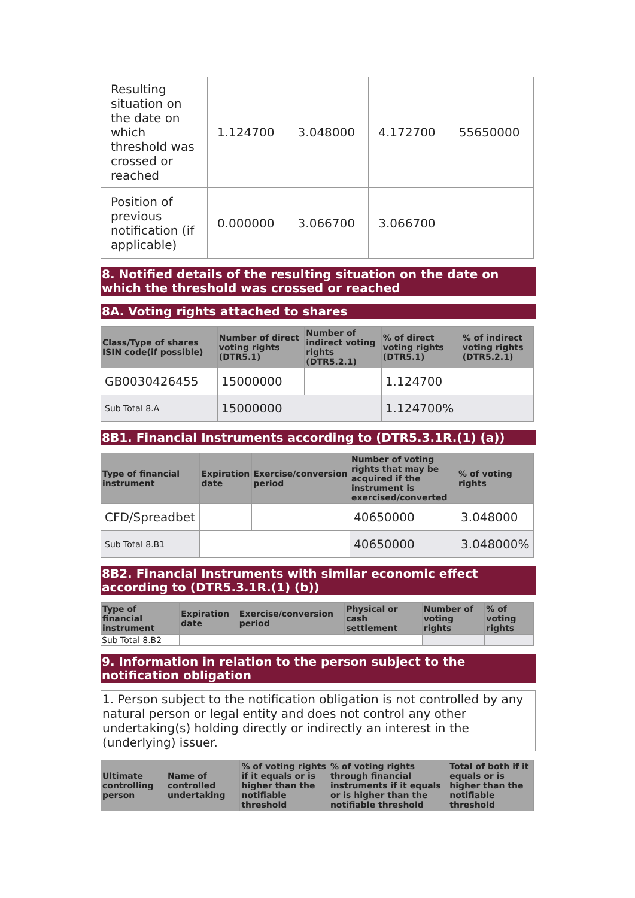| Resulting situation on the date on which threshold was crossed or reached | 1.124700 | 3.048000 | 4.172700 | 55650000 |
| Position of previous notification (if applicable) | 0.000000 | 3.066700 | 3.066700 | |
8. Notified details of the resulting situation on the date on which the threshold was crossed or reached
8A. Voting rights attached to shares
| Class/Type of shares ISIN code(if possible) | Number of direct voting rights (DTR5.1) | Number of indirect voting rights (DTR5.2.1) | % of direct voting rights (DTR5.1) | % of indirect voting rights (DTR5.2.1) |
| --- | --- | --- | --- | --- |
| GB0030426455 | 15000000 | | 1.124700 | |
| Sub Total 8.A | 15000000 | | 1.124700% | |
8B1. Financial Instruments according to (DTR5.3.1R.(1) (a))
| Type of financial instrument | Expiration date | Exercise/conversion period | Number of voting rights that may be acquired if the instrument is exercised/converted | % of voting rights |
| --- | --- | --- | --- | --- |
| CFD/Spreadbet | | | 40650000 | 3.048000 |
| Sub Total 8.B1 | | | 40650000 | 3.048000% |
8B2. Financial Instruments with similar economic effect according to (DTR5.3.1R.(1) (b))
| Type of financial instrument | Expiration date | Exercise/conversion period | Physical or cash settlement | Number of voting rights | % of voting rights |
| --- | --- | --- | --- | --- | --- |
| Sub Total 8.B2 | | | | | |
9. Information in relation to the person subject to the notification obligation
1. Person subject to the notification obligation is not controlled by any natural person or legal entity and does not control any other undertaking(s) holding directly or indirectly an interest in the (underlying) issuer.
| Ultimate controlling person | Name of controlled undertaking | % of voting rights if it equals or is higher than the notifiable threshold | % of voting rights through financial instruments if it equals or is higher than the notifiable threshold | Total of both if it equals or is higher than the notifiable threshold |
| --- | --- | --- | --- | --- |